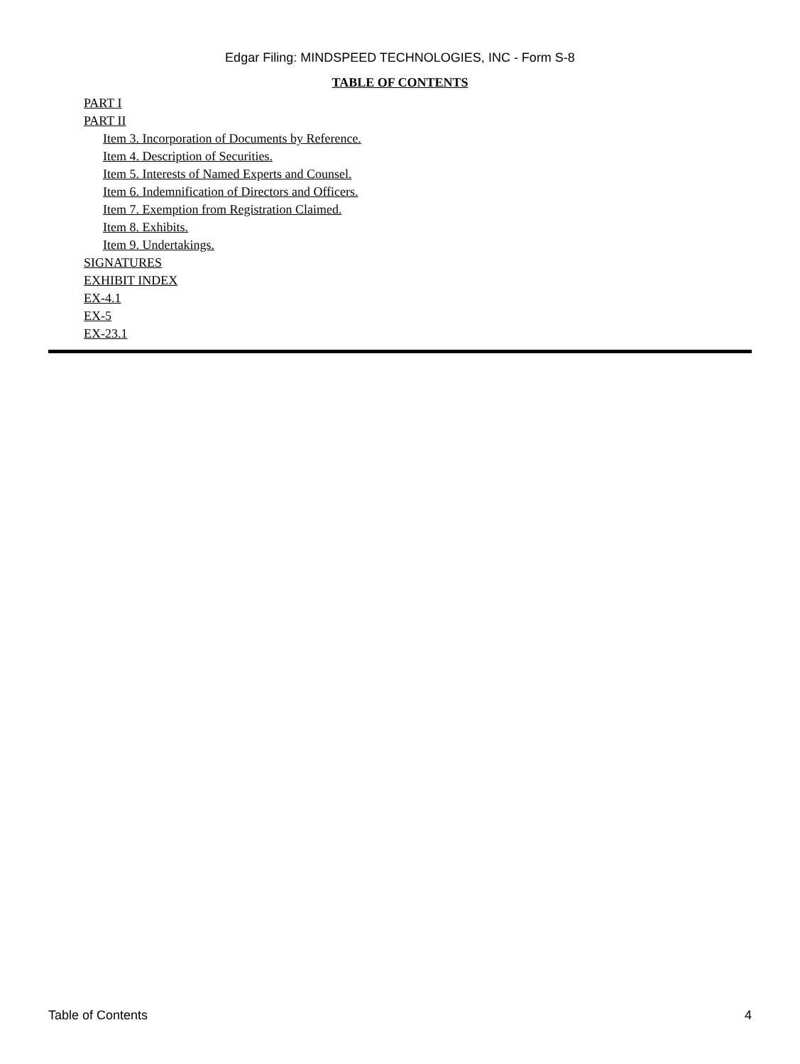Edgar Filing: MINDSPEED TECHNOLOGIES, INC - Form S-8
TABLE OF CONTENTS
PART I
PART II
Item 3. Incorporation of Documents by Reference.
Item 4. Description of Securities.
Item 5. Interests of Named Experts and Counsel.
Item 6. Indemnification of Directors and Officers.
Item 7. Exemption from Registration Claimed.
Item 8. Exhibits.
Item 9. Undertakings.
SIGNATURES
EXHIBIT INDEX
EX-4.1
EX-5
EX-23.1
Table of Contents 4